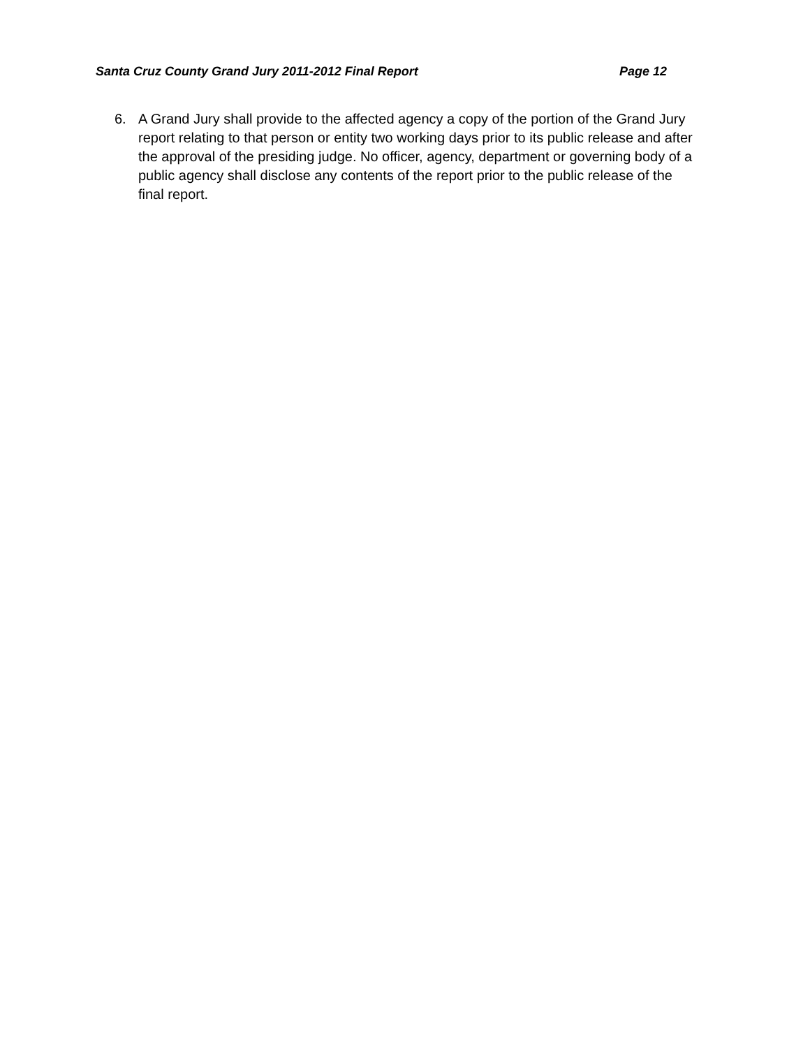Santa Cruz County Grand Jury 2011-2012 Final Report Page 12
6. A Grand Jury shall provide to the affected agency a copy of the portion of the Grand Jury report relating to that person or entity two working days prior to its public release and after the approval of the presiding judge. No officer, agency, department or governing body of a public agency shall disclose any contents of the report prior to the public release of the final report.